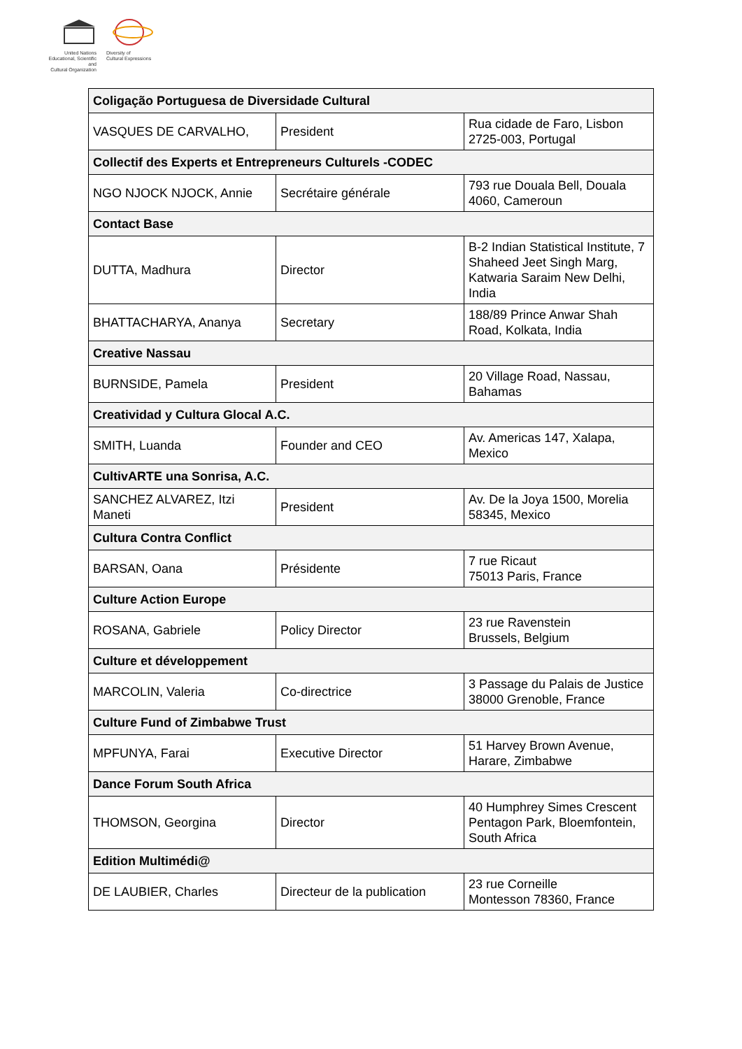United Nations
Educational, Scientific and
Cultural Organization
Diversity of
Cultural Expressions
| Coligação Portuguesa de Diversidade Cultural | | |
| VASQUES DE CARVALHO, | President | Rua cidade de Faro, Lisbon 2725-003, Portugal |
| Collectif des Experts et Entrepreneurs Culturels -CODEC | | |
| NGO NJOCK NJOCK, Annie | Secrétaire générale | 793 rue Douala Bell, Douala 4060, Cameroun |
| Contact Base | | |
| DUTTA, Madhura | Director | B-2 Indian Statistical Institute, 7 Shaheed Jeet Singh Marg, Katwaria Saraim New Delhi, India |
| BHATTACHARYA, Ananya | Secretary | 188/89 Prince Anwar Shah Road, Kolkata, India |
| Creative Nassau | | |
| BURNSIDE, Pamela | President | 20 Village Road, Nassau, Bahamas |
| Creatividad y Cultura Glocal A.C. | | |
| SMITH, Luanda | Founder and CEO | Av. Americas 147, Xalapa, Mexico |
| CultivARTE una Sonrisa, A.C. | | |
| SANCHEZ ALVAREZ, Itzi Maneti | President | Av. De la Joya 1500, Morelia 58345, Mexico |
| Cultura Contra Conflict | | |
| BARSAN, Oana | Présidente | 7 rue Ricaut 75013 Paris, France |
| Culture Action Europe | | |
| ROSANA, Gabriele | Policy Director | 23 rue Ravenstein Brussels, Belgium |
| Culture et développement | | |
| MARCOLIN, Valeria | Co-directrice | 3 Passage du Palais de Justice 38000 Grenoble, France |
| Culture Fund of Zimbabwe Trust | | |
| MPFUNYA, Farai | Executive Director | 51 Harvey Brown Avenue, Harare, Zimbabwe |
| Dance Forum South Africa | | |
| THOMSON, Georgina | Director | 40 Humphrey Simes Crescent Pentagon Park, Bloemfontein, South Africa |
| Edition Multimédi@ | | |
| DE LAUBIER, Charles | Directeur de la publication | 23 rue Corneille Montesson 78360, France |